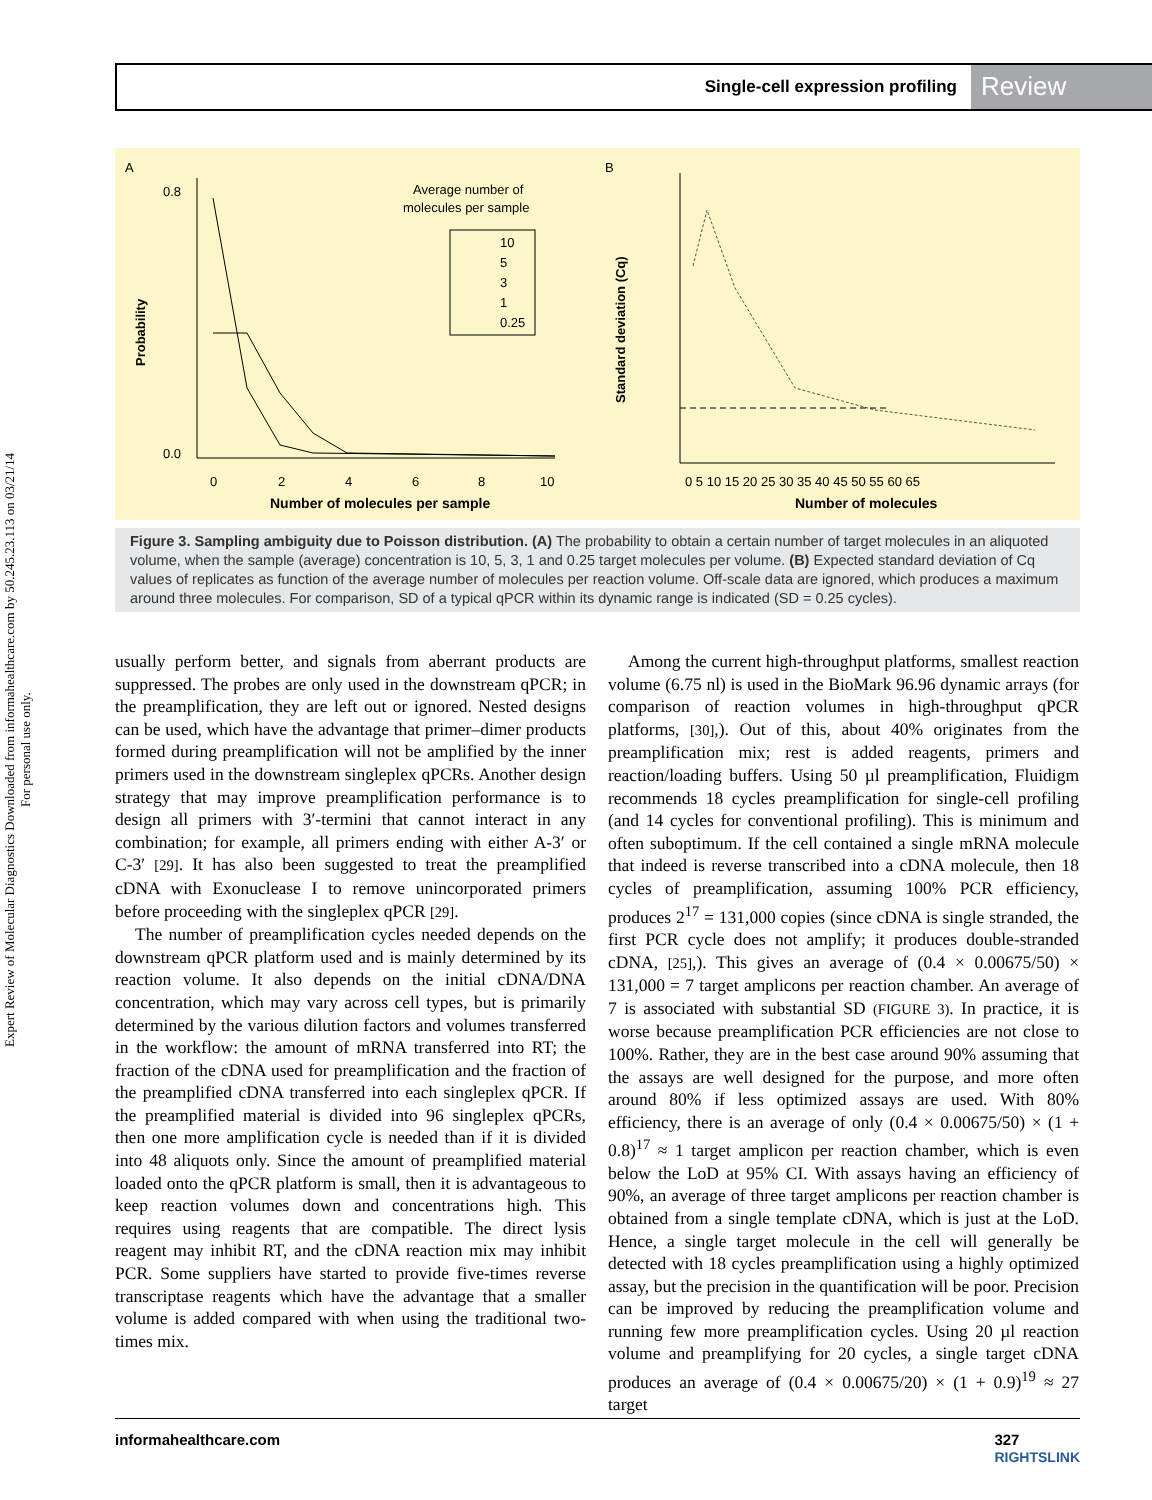Expert Review of Molecular Diagnostics Downloaded from informahealthcare.com by 50.245.23.113 on 03/21/14
For personal use only.
Single-cell expression profiling Review
A
B
Probability
0.8
0.0
0
2
4
6
8
10
Number of molecules per sample
Average number of
molecules per sample
10
5
3
1
0.25
Standard deviation (Cq)
0 5 10 15 20 25 30 35 40 45 50 55 60 65
Number of molecules
Figure 3. Sampling ambiguity due to Poisson distribution. (A) The probability to obtain a certain number of target molecules in an aliquoted volume, when the sample (average) concentration is 10, 5, 3, 1 and 0.25 target molecules per volume. (B) Expected standard deviation of Cq values of replicates as function of the average number of molecules per reaction volume. Off-scale data are ignored, which produces a maximum around three molecules. For comparison, SD of a typical qPCR within its dynamic range is indicated (SD = 0.25 cycles).
usually perform better, and signals from aberrant products are suppressed. The probes are only used in the downstream qPCR; in the preamplification, they are left out or ignored. Nested designs can be used, which have the advantage that primer–dimer products formed during preamplification will not be amplified by the inner primers used in the downstream singleplex qPCRs. Another design strategy that may improve preamplification performance is to design all primers with 3′-termini that cannot interact in any combination; for example, all primers ending with either A-3′ or C-3′ [29]. It has also been suggested to treat the preamplified cDNA with Exonuclease I to remove unincorporated primers before proceeding with the singleplex qPCR [29].
The number of preamplification cycles needed depends on the downstream qPCR platform used and is mainly determined by its reaction volume. It also depends on the initial cDNA/DNA concentration, which may vary across cell types, but is primarily determined by the various dilution factors and volumes transferred in the workflow: the amount of mRNA transferred into RT; the fraction of the cDNA used for preamplification and the fraction of the preamplified cDNA transferred into each singleplex qPCR. If the preamplified material is divided into 96 singleplex qPCRs, then one more amplification cycle is needed than if it is divided into 48 aliquots only. Since the amount of preamplified material loaded onto the qPCR platform is small, then it is advantageous to keep reaction volumes down and concentrations high. This requires using reagents that are compatible. The direct lysis reagent may inhibit RT, and the cDNA reaction mix may inhibit PCR. Some suppliers have started to provide five-times reverse transcriptase reagents which have the advantage that a smaller volume is added compared with when using the traditional two-times mix.
Among the current high-throughput platforms, smallest reaction volume (6.75 nl) is used in the BioMark 96.96 dynamic arrays (for comparison of reaction volumes in high-throughput qPCR platforms, [30],). Out of this, about 40% originates from the preamplification mix; rest is added reagents, primers and reaction/loading buffers. Using 50 µl preamplification, Fluidigm recommends 18 cycles preamplification for single-cell profiling (and 14 cycles for conventional profiling). This is minimum and often suboptimum. If the cell contained a single mRNA molecule that indeed is reverse transcribed into a cDNA molecule, then 18 cycles of preamplification, assuming 100% PCR efficiency, produces 2<sup>17</sup> = 131,000 copies (since cDNA is single stranded, the first PCR cycle does not amplify; it produces double-stranded cDNA, [25],). This gives an average of (0.4 × 0.00675/50) × 131,000 = 7 target amplicons per reaction chamber. An average of 7 is associated with substantial SD (FIGURE 3). In practice, it is worse because preamplification PCR efficiencies are not close to 100%. Rather, they are in the best case around 90% assuming that the assays are well designed for the purpose, and more often around 80% if less optimized assays are used. With 80% efficiency, there is an average of only (0.4 × 0.00675/50) × (1 + 0.8)<sup>17</sup> ≈ 1 target amplicon per reaction chamber, which is even below the LoD at 95% CI. With assays having an efficiency of 90%, an average of three target amplicons per reaction chamber is obtained from a single template cDNA, which is just at the LoD. Hence, a single target molecule in the cell will generally be detected with 18 cycles preamplification using a highly optimized assay, but the precision in the quantification will be poor. Precision can be improved by reducing the preamplification volume and running few more preamplification cycles. Using 20 µl reaction volume and preamplifying for 20 cycles, a single target cDNA produces an average of (0.4 × 0.00675/20) × (1 + 0.9)<sup>19</sup> ≈ 27 target
informahealthcare.com 327
RIGHTSLINK